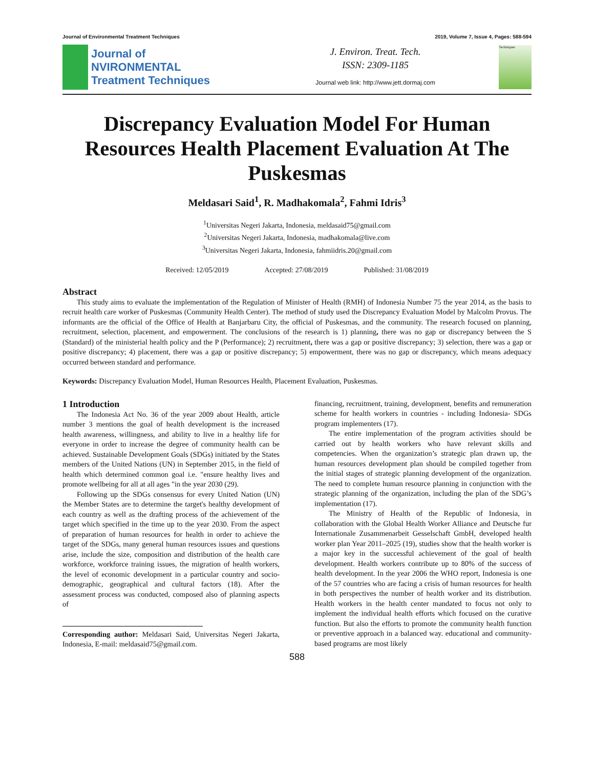Journal of Environmental Treatment Techniques 2019, Volume 7, Issue 4, Pages: 588-594
Journal of
NVIRONMENTAL
Treatment Techniques
J. Environ. Treat. Tech.
ISSN: 2309-1185
Journal web link: http://www.jett.dormaj.com
Techniques
Discrepancy Evaluation Model For Human Resources Health Placement Evaluation At The Puskesmas
Meldasari Said<sup>1</sup>, R. Madhakomala<sup>2</sup>, Fahmi Idris<sup>3</sup>
<sup>1</sup> Universitas Negeri Jakarta, Indonesia, meldasaid75@gmail.com
<sup>2</sup> Universitas Negeri Jakarta, Indonesia, madhakomala@live.com
<sup>3</sup> Universitas Negeri Jakarta, Indonesia, fahmiidris.20@gmail.com
Received: 12/05/2019 Accepted: 27/08/2019 Published: 31/08/2019
Abstract
This study aims to evaluate the implementation of the Regulation of Minister of Health (RMH) of Indonesia Number 75 the year 2014, as the basis to recruit health care worker of Puskesmas (Community Health Center). The method of study used the Discrepancy Evaluation Model by Malcolm Provus. The informants are the official of the Office of Health at Banjarbaru City, the official of Puskesmas, and the community. The research focused on planning, recruitment, selection, placement, and empowerment. The conclusions of the research is 1) planning, there was no gap or discrepancy between the S (Standard) of the ministerial health policy and the P (Performance); 2) recruitment, there was a gap or positive discrepancy; 3) selection, there was a gap or positive discrepancy; 4) placement, there was a gap or positive discrepancy; 5) empowerment, there was no gap or discrepancy, which means adequacy occurred between standard and performance.
Keywords: Discrepancy Evaluation Model, Human Resources Health, Placement Evaluation, Puskesmas.
1 Introduction
The Indonesia Act No. 36 of the year 2009 about Health, article number 3 mentions the goal of health development is the increased health awareness, willingness, and ability to live in a healthy life for everyone in order to increase the degree of community health can be achieved. Sustainable Development Goals (SDGs) initiated by the States members of the United Nations (UN) in September 2015, in the field of health which determined common goal i.e. "ensure healthy lives and promote wellbeing for all at all ages "in the year 2030 (29).
Following up the SDGs consensus for every United Nation (UN) the Member States are to determine the target's healthy development of each country as well as the drafting process of the achievement of the target which specified in the time up to the year 2030. From the aspect of preparation of human resources for health in order to achieve the target of the SDGs, many general human resources issues and questions arise, include the size, composition and distribution of the health care workforce, workforce training issues, the migration of health workers, the level of economic development in a particular country and socio-demographic, geographical and cultural factors (18). After the assessment process was conducted, composed also of planning aspects of
Corresponding author: Meldasari Said, Universitas Negeri Jakarta, Indonesia, E-mail: meldasaid75@gmail.com.
financing, recruitment, training, development, benefits and remuneration scheme for health workers in countries - including Indonesia- SDGs program implementers (17).
The entire implementation of the program activities should be carried out by health workers who have relevant skills and competencies. When the organization’s strategic plan drawn up, the human resources development plan should be compiled together from the initial stages of strategic planning development of the organization. The need to complete human resource planning in conjunction with the strategic planning of the organization, including the plan of the SDG’s implementation (17).
The Ministry of Health of the Republic of Indonesia, in collaboration with the Global Health Worker Alliance and Deutsche fur Internationale Zusammenarbeit Gesselschaft GmbH, developed health worker plan Year 2011–2025 (19), studies show that the health worker is a major key in the successful achievement of the goal of health development. Health workers contribute up to 80% of the success of health development. In the year 2006 the WHO report, Indonesia is one of the 57 countries who are facing a crisis of human resources for health in both perspectives the number of health worker and its distribution. Health workers in the health center mandated to focus not only to implement the individual health efforts which focused on the curative function. But also the efforts to promote the community health function or preventive approach in a balanced way. educational and community-based programs are most likely
588